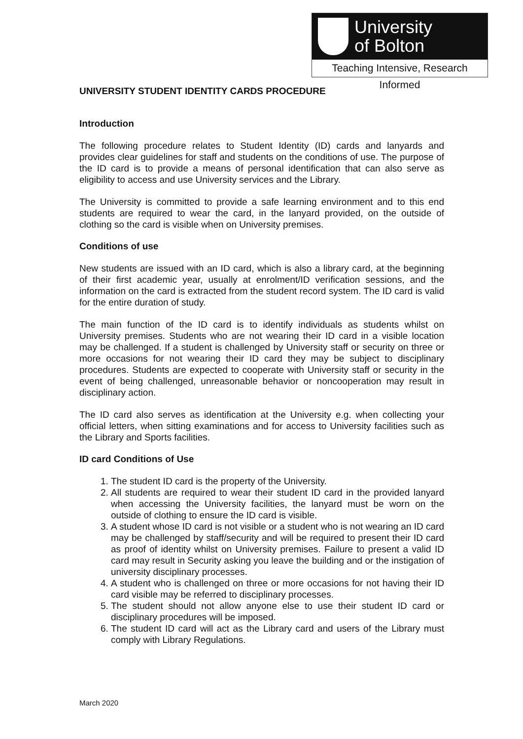University
of Bolton
Teaching Intensive, Research Informed
UNIVERSITY STUDENT IDENTITY CARDS PROCEDURE
Introduction
The following procedure relates to Student Identity (ID) cards and lanyards and provides clear guidelines for staff and students on the conditions of use. The purpose of the ID card is to provide a means of personal identification that can also serve as eligibility to access and use University services and the Library.
The University is committed to provide a safe learning environment and to this end students are required to wear the card, in the lanyard provided, on the outside of clothing so the card is visible when on University premises.
Conditions of use
New students are issued with an ID card, which is also a library card, at the beginning of their first academic year, usually at enrolment/ID verification sessions, and the information on the card is extracted from the student record system. The ID card is valid for the entire duration of study.
The main function of the ID card is to identify individuals as students whilst on University premises. Students who are not wearing their ID card in a visible location may be challenged. If a student is challenged by University staff or security on three or more occasions for not wearing their ID card they may be subject to disciplinary procedures. Students are expected to cooperate with University staff or security in the event of being challenged, unreasonable behavior or noncooperation may result in disciplinary action.
The ID card also serves as identification at the University e.g. when collecting your official letters, when sitting examinations and for access to University facilities such as the Library and Sports facilities.
ID card Conditions of Use
1. The student ID card is the property of the University.
2. All students are required to wear their student ID card in the provided lanyard when accessing the University facilities, the lanyard must be worn on the outside of clothing to ensure the ID card is visible.
3. A student whose ID card is not visible or a student who is not wearing an ID card may be challenged by staff/security and will be required to present their ID card as proof of identity whilst on University premises. Failure to present a valid ID card may result in Security asking you leave the building and or the instigation of university disciplinary processes.
4. A student who is challenged on three or more occasions for not having their ID card visible may be referred to disciplinary processes.
5. The student should not allow anyone else to use their student ID card or disciplinary procedures will be imposed.
6. The student ID card will act as the Library card and users of the Library must comply with Library Regulations.
March 2020